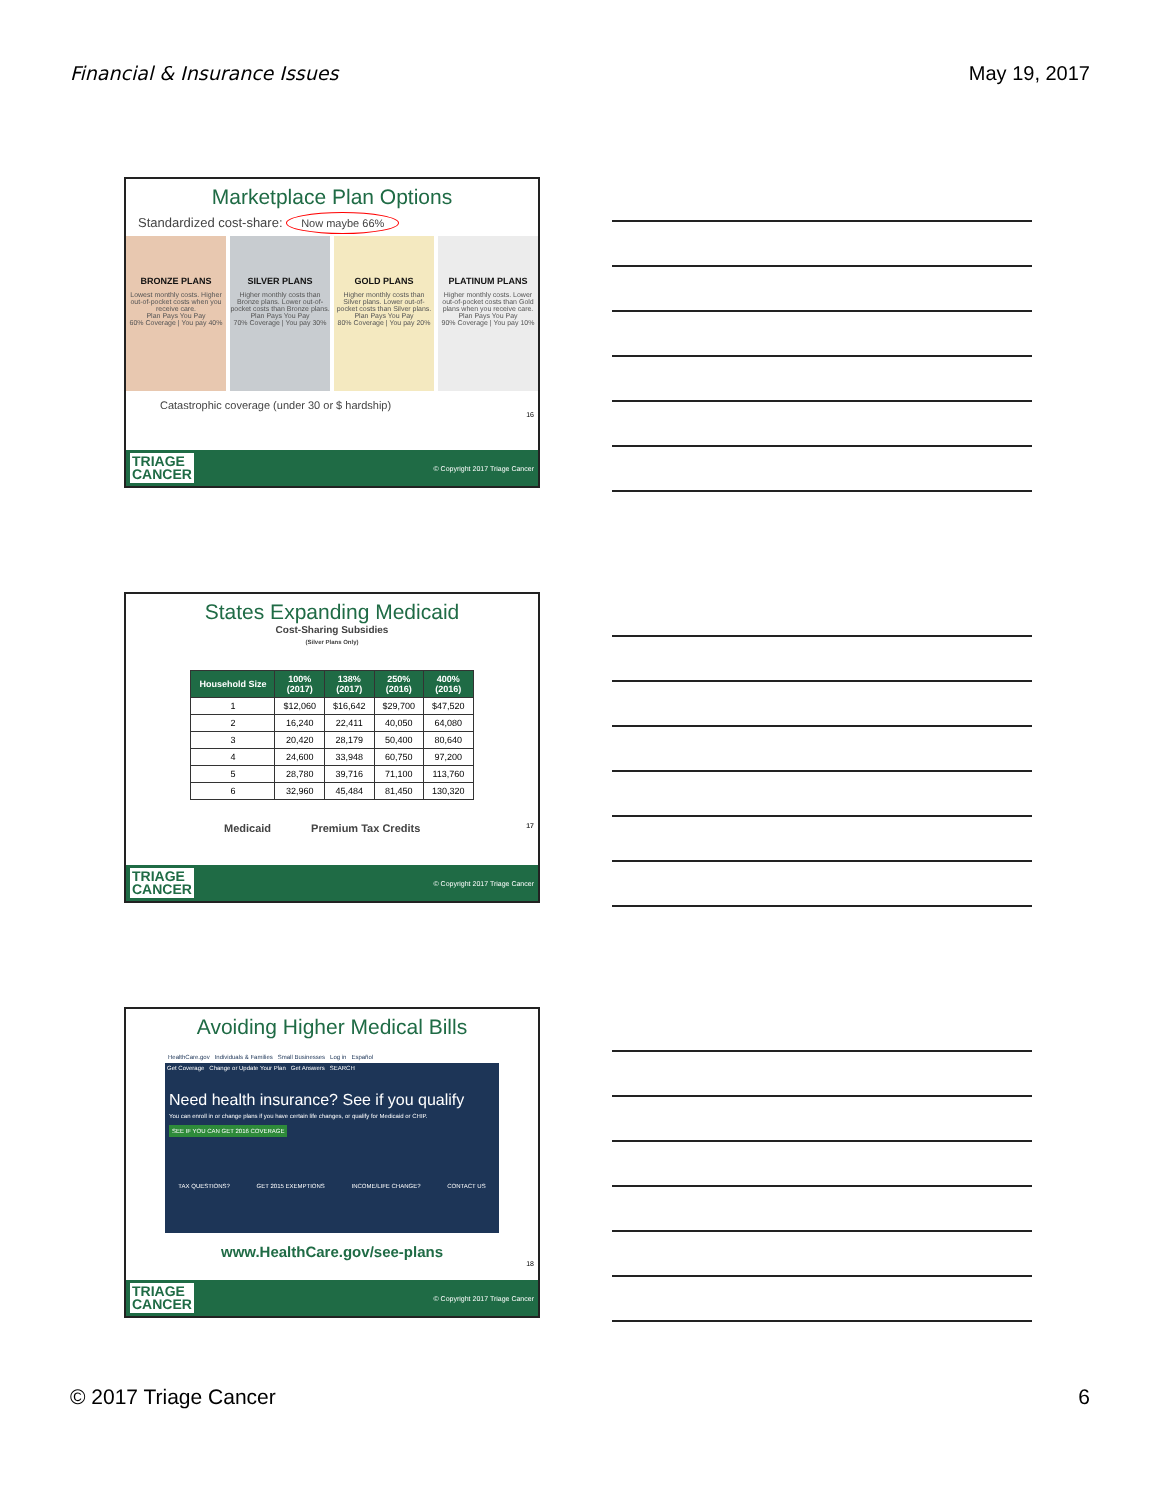Financial & Insurance Issues May 19, 2017
Marketplace Plan Options
Standardized cost-share: Now maybe 66%
BRONZE PLANS
Lowest monthly costs. Higher out-of-pocket costs when you receive care.
Plan Pays You Pay
60% Coverage | You pay 40%
SILVER PLANS
Higher monthly costs than Bronze plans. Lower out-of-pocket costs than Bronze plans.
Plan Pays You Pay
70% Coverage | You pay 30%
GOLD PLANS
Higher monthly costs than Silver plans. Lower out-of-pocket costs than Silver plans.
Plan Pays You Pay
80% Coverage | You pay 20%
PLATINUM PLANS
Higher monthly costs. Lower out-of-pocket costs than Gold plans when you receive care.
Plan Pays You Pay
90% Coverage | You pay 10%
Catastrophic coverage (under 30 or $ hardship)
16
TRIAGE
CANCER © Copyright 2017 Triage Cancer
States Expanding Medicaid
Cost-Sharing Subsidies
(Silver Plans Only)
| Household Size | 100% (2017) | 138% (2017) | 250% (2016) | 400% (2016) |
| --- | --- | --- | --- | --- |
| 1 | $12,060 | $16,642 | $29,700 | $47,520 |
| 2 | 16,240 | 22,411 | 40,050 | 64,080 |
| 3 | 20,420 | 28,179 | 50,400 | 80,640 |
| 4 | 24,600 | 33,948 | 60,750 | 97,200 |
| 5 | 28,780 | 39,716 | 71,100 | 113,760 |
| 6 | 32,960 | 45,484 | 81,450 | 130,320 |
Medicaid Premium Tax Credits 17
TRIAGE
CANCER © Copyright 2017 Triage Cancer
Avoiding Higher Medical Bills
HealthCare.gov Individuals & Families Small Businesses Log in Español
Get Coverage Change or Update Your Plan Get Answers SEARCH
Need health insurance? See if you qualify
You can enroll in or change plans if you have certain life changes, or qualify for Medicaid or CHIP.
SEE IF YOU CAN GET 2016 COVERAGE
TAX QUESTIONS? GET 2015 EXEMPTIONS INCOME/LIFE CHANGE? CONTACT US
www.HealthCare.gov/see-plans
18
TRIAGE
CANCER © Copyright 2017 Triage Cancer
© 2017 Triage Cancer 6